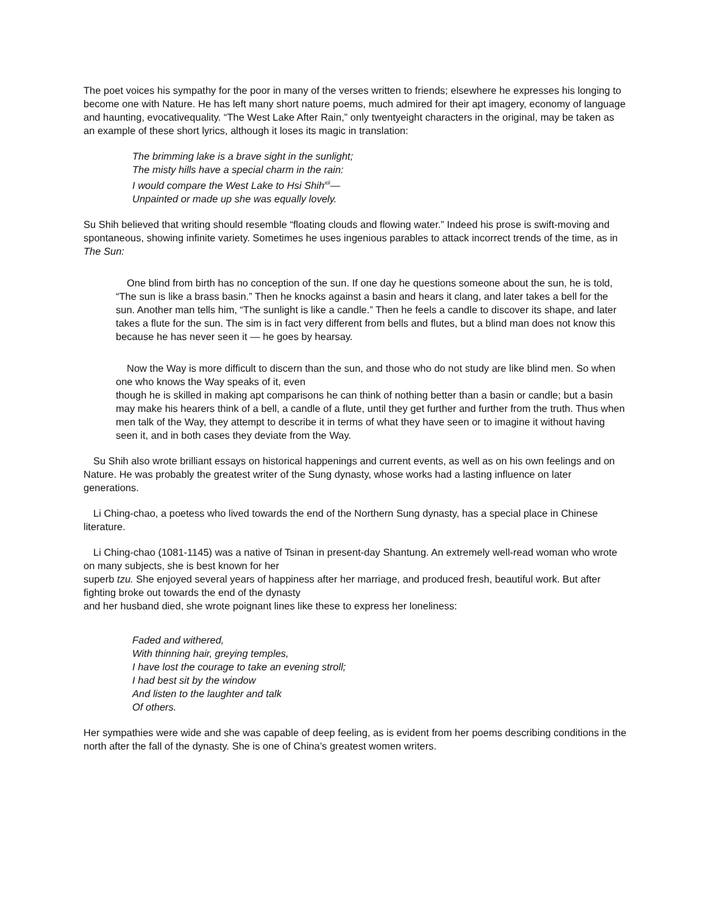The poet voices his sympathy for the poor in many of the verses written to friends; elsewhere he expresses his longing to become one with Nature. He has left many short nature poems, much admired for their apt imagery, economy of language and haunting, evocativequality. “The West Lake After Rain,” only twentyeight characters in the original, may be taken as an example of these short lyrics, although it loses its magic in translation:
The brimming lake is a brave sight in the sunlight;
The misty hills have a special charm in the rain:
I would compare the West Lake to Hsi Shih<sup>xii</sup>—
Unpainted or made up she was equally lovely.
Su Shih believed that writing should resemble “floating clouds and flowing water.” Indeed his prose is swift-moving and spontaneous, showing infinite variety. Sometimes he uses ingenious parables to attack incorrect trends of the time, as in The Sun:
One blind from birth has no conception of the sun. If one day he questions someone about the sun, he is told, “The sun is like a brass basin.” Then he knocks against a basin and hears it clang, and later takes a bell for the sun. Another man tells him, “The sunlight is like a candle.” Then he feels a candle to discover its shape, and later takes a flute for the sun. The sim is in fact very different from bells and flutes, but a blind man does not know this because he has never seen it — he goes by hearsay.
Now the Way is more difficult to discern than the sun, and those who do not study are like blind men. So when one who knows the Way speaks of it, even
though he is skilled in making apt comparisons he can think of nothing better than a basin or candle; but a basin may make his hearers think of a bell, a candle of a flute, until they get further and further from the truth. Thus when men talk of the Way, they attempt to describe it in terms of what they have seen or to imagine it without having seen it, and in both cases they deviate from the Way.
Su Shih also wrote brilliant essays on historical happenings and current events, as well as on his own feelings and on Nature. He was probably the greatest writer of the Sung dynasty, whose works had a lasting influence on later generations.
Li Ching-chao, a poetess who lived towards the end of the Northern Sung dynasty, has a special place in Chinese literature.
Li Ching-chao (1081-1145) was a native of Tsinan in present-day Shantung. An extremely well-read woman who wrote on many subjects, she is best known for her
superb tzu. She enjoyed several years of happiness after her marriage, and produced fresh, beautiful work. But after fighting broke out towards the end of the dynasty
and her husband died, she wrote poignant lines like these to express her loneliness:
Faded and withered,
With thinning hair, greying temples,
I have lost the courage to take an evening stroll;
I had best sit by the window
And listen to the laughter and talk
Of others.
Her sympathies were wide and she was capable of deep feeling, as is evident from her poems describing conditions in the north after the fall of the dynasty. She is one of China’s greatest women writers.